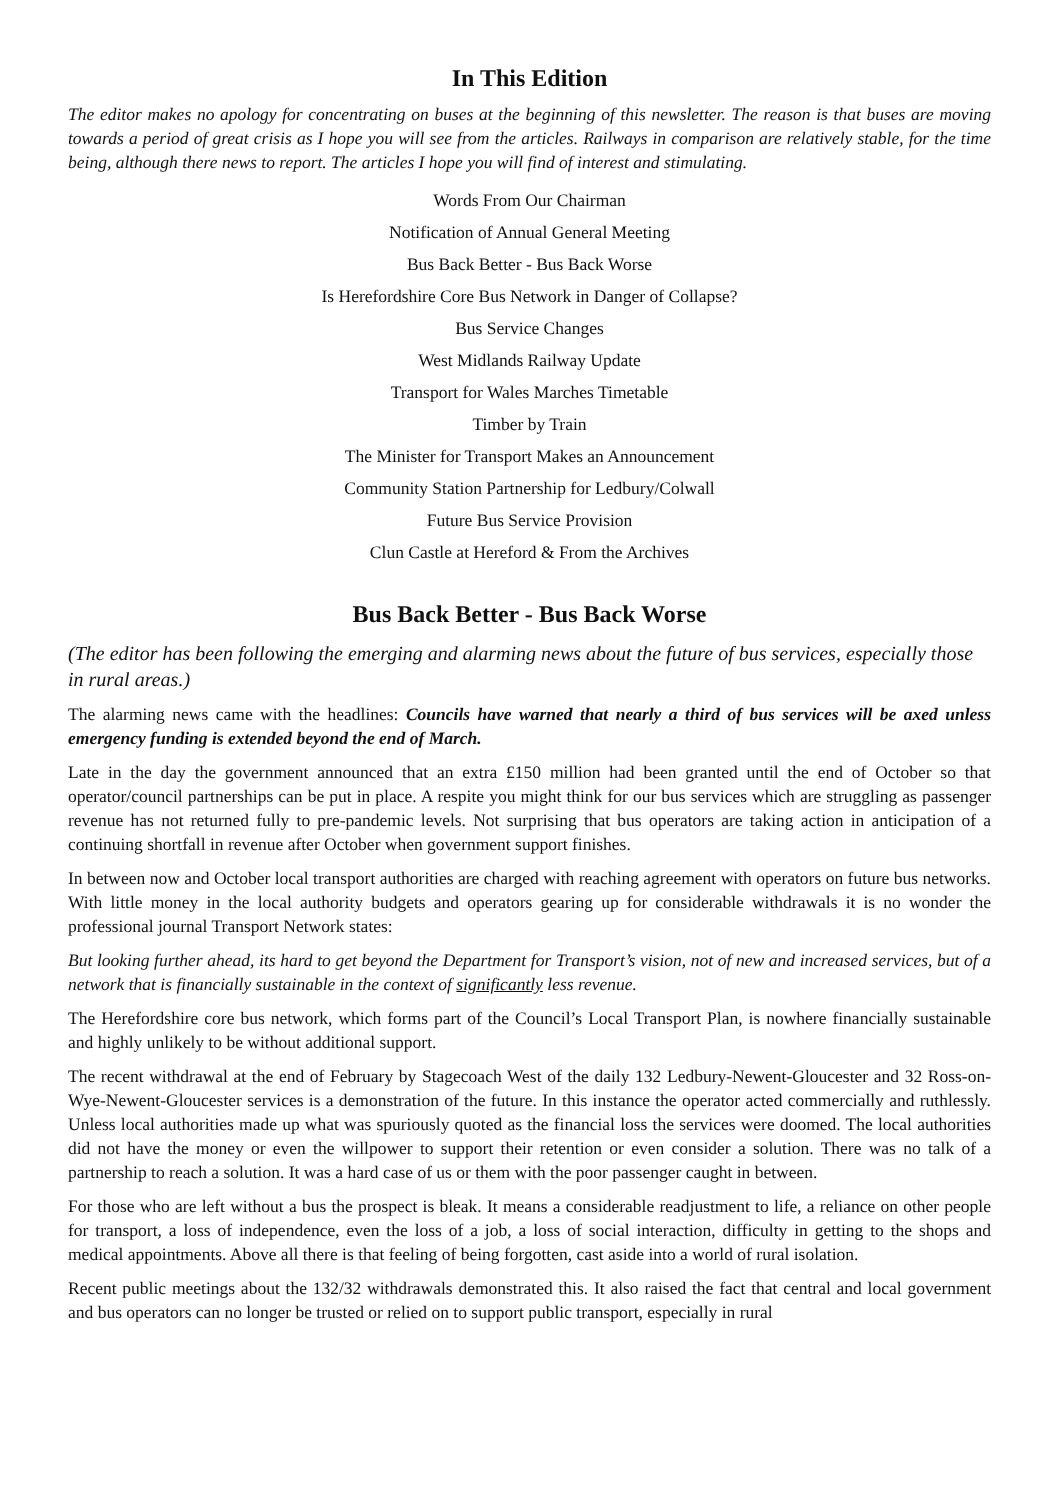In This Edition
The editor makes no apology for concentrating on buses at the beginning of this newsletter. The reason is that buses are moving towards a period of great crisis as I hope you will see from the articles. Railways in comparison are relatively stable, for the time being, although there news to report. The articles I hope you will find of interest and stimulating.
Words From Our Chairman
Notification of Annual General Meeting
Bus Back Better - Bus Back Worse
Is Herefordshire Core Bus Network in Danger of Collapse?
Bus Service Changes
West Midlands Railway Update
Transport for Wales Marches Timetable
Timber by Train
The Minister for Transport Makes an Announcement
Community Station Partnership for Ledbury/Colwall
Future Bus Service Provision
Clun Castle at Hereford & From the Archives
Bus Back Better - Bus Back Worse
(The editor has been following the emerging and alarming news about the future of bus services, especially those in rural areas.)
The alarming news came with the headlines: Councils have warned that nearly a third of bus services will be axed unless emergency funding is extended beyond the end of March.
Late in the day the government announced that an extra £150 million had been granted until the end of October so that operator/council partnerships can be put in place. A respite you might think for our bus services which are struggling as passenger revenue has not returned fully to pre-pandemic levels. Not surprising that bus operators are taking action in anticipation of a continuing shortfall in revenue after October when government support finishes.
In between now and October local transport authorities are charged with reaching agreement with operators on future bus networks. With little money in the local authority budgets and operators gearing up for considerable withdrawals it is no wonder the professional journal Transport Network states:
But looking further ahead, its hard to get beyond the Department for Transport’s vision, not of new and increased services, but of a network that is financially sustainable in the context of significantly less revenue.
The Herefordshire core bus network, which forms part of the Council’s Local Transport Plan, is nowhere financially sustainable and highly unlikely to be without additional support.
The recent withdrawal at the end of February by Stagecoach West of the daily 132 Ledbury-Newent-Gloucester and 32 Ross-on-Wye-Newent-Gloucester services is a demonstration of the future. In this instance the operator acted commercially and ruthlessly. Unless local authorities made up what was spuriously quoted as the financial loss the services were doomed. The local authorities did not have the money or even the willpower to support their retention or even consider a solution. There was no talk of a partnership to reach a solution. It was a hard case of us or them with the poor passenger caught in between.
For those who are left without a bus the prospect is bleak. It means a considerable readjustment to life, a reliance on other people for transport, a loss of independence, even the loss of a job, a loss of social interaction, difficulty in getting to the shops and medical appointments. Above all there is that feeling of being forgotten, cast aside into a world of rural isolation.
Recent public meetings about the 132/32 withdrawals demonstrated this. It also raised the fact that central and local government and bus operators can no longer be trusted or relied on to support public transport, especially in rural